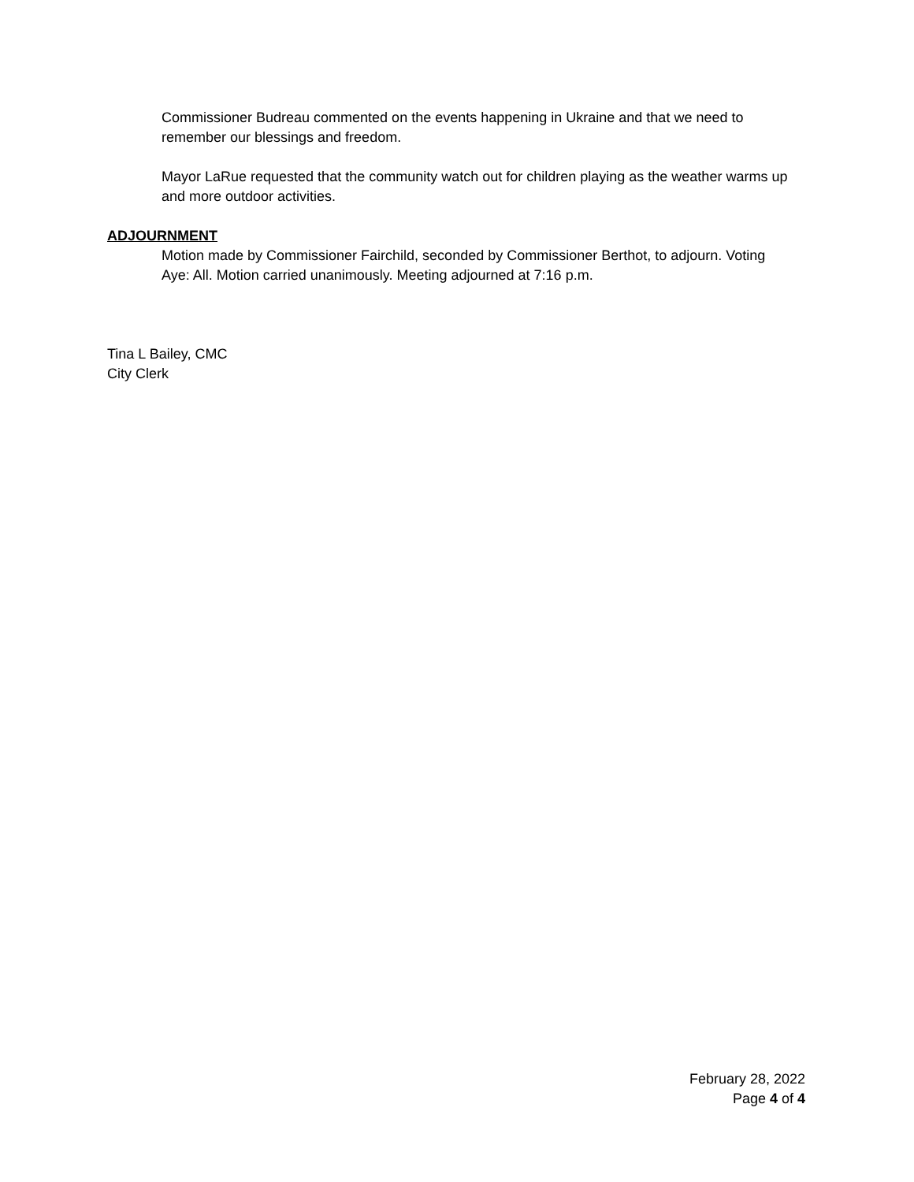Commissioner Budreau commented on the events happening in Ukraine and that we need to remember our blessings and freedom.
Mayor LaRue requested that the community watch out for children playing as the weather warms up and more outdoor activities.
ADJOURNMENT
Motion made by Commissioner Fairchild, seconded by Commissioner Berthot, to adjourn. Voting Aye: All. Motion carried unanimously. Meeting adjourned at 7:16 p.m.
Tina L Bailey, CMC
City Clerk
February 28, 2022
Page 4 of 4